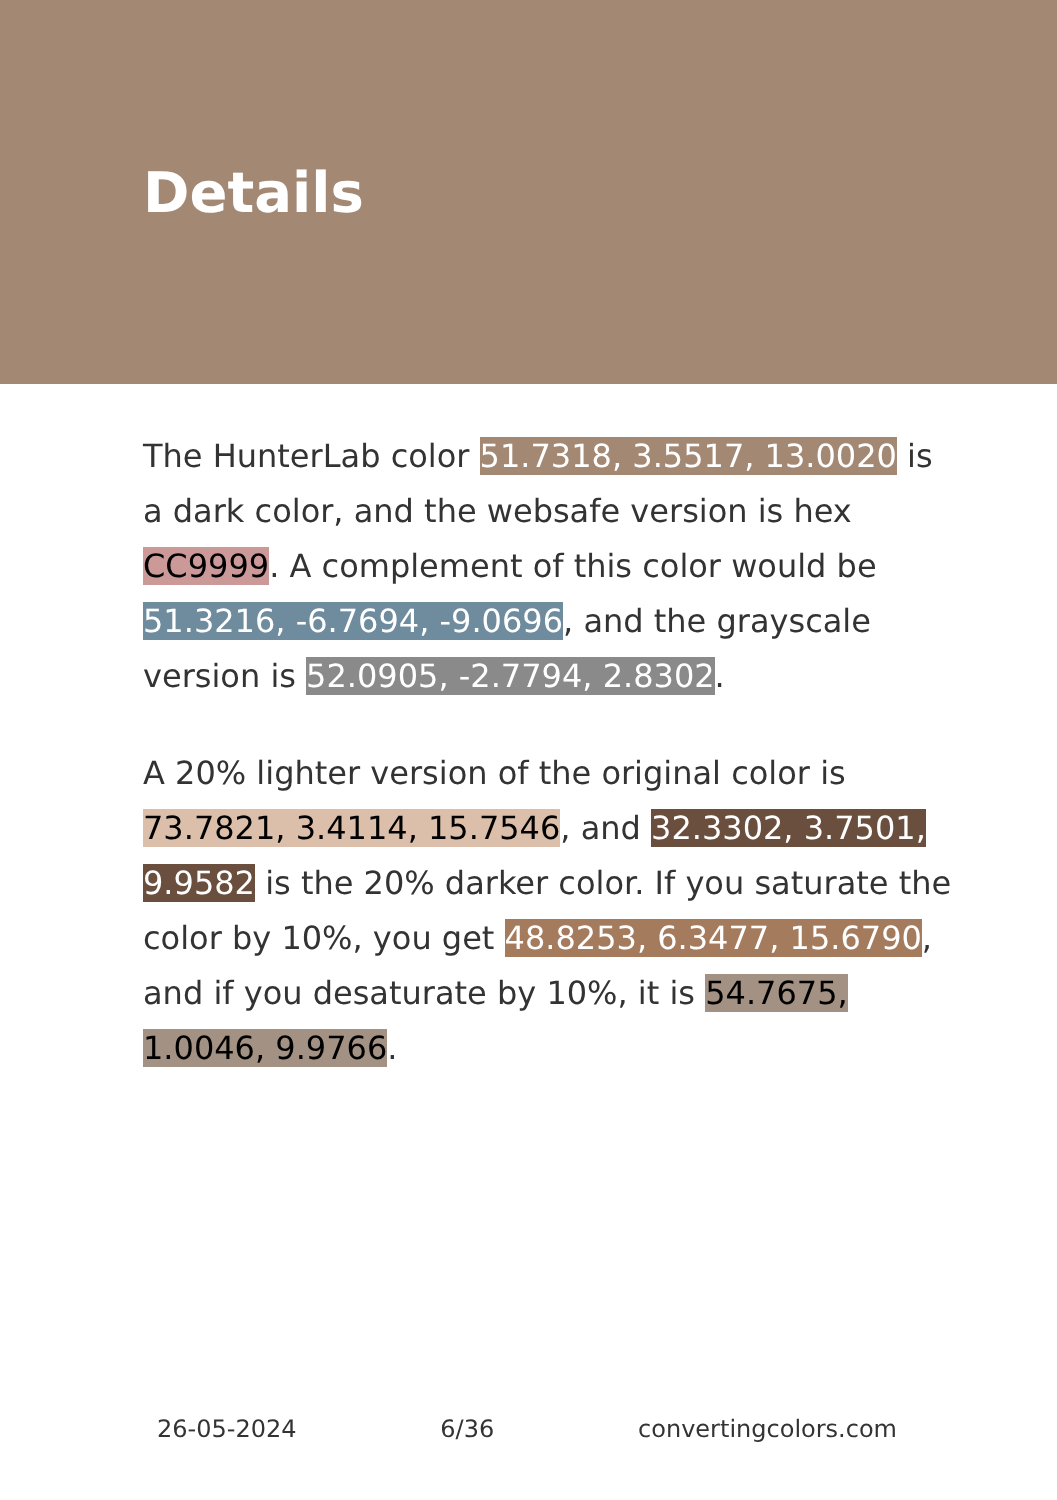Details
The HunterLab color 51.7318, 3.5517, 13.0020 is a dark color, and the websafe version is hex CC9999. A complement of this color would be 51.3216, -6.7694, -9.0696, and the grayscale version is 52.0905, -2.7794, 2.8302.
A 20% lighter version of the original color is 73.7821, 3.4114, 15.7546, and 32.3302, 3.7501, 9.9582 is the 20% darker color. If you saturate the color by 10%, you get 48.8253, 6.3477, 15.6790, and if you desaturate by 10%, it is 54.7675, 1.0046, 9.9766.
26-05-2024 6/36 convertingcolors.com